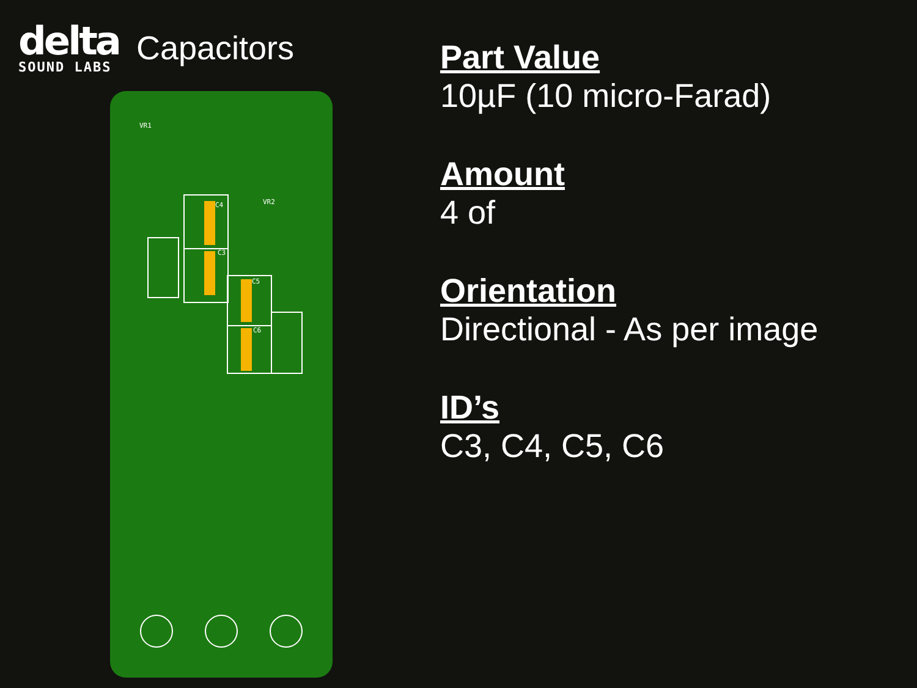delta
SOUND LABS
Capacitors
C4
C3
C5
C6
VR1
VR2
Part Value
10µF (10 micro-Farad)
Amount
4 of
Orientation
Directional - As per image
ID’s
C3, C4, C5, C6